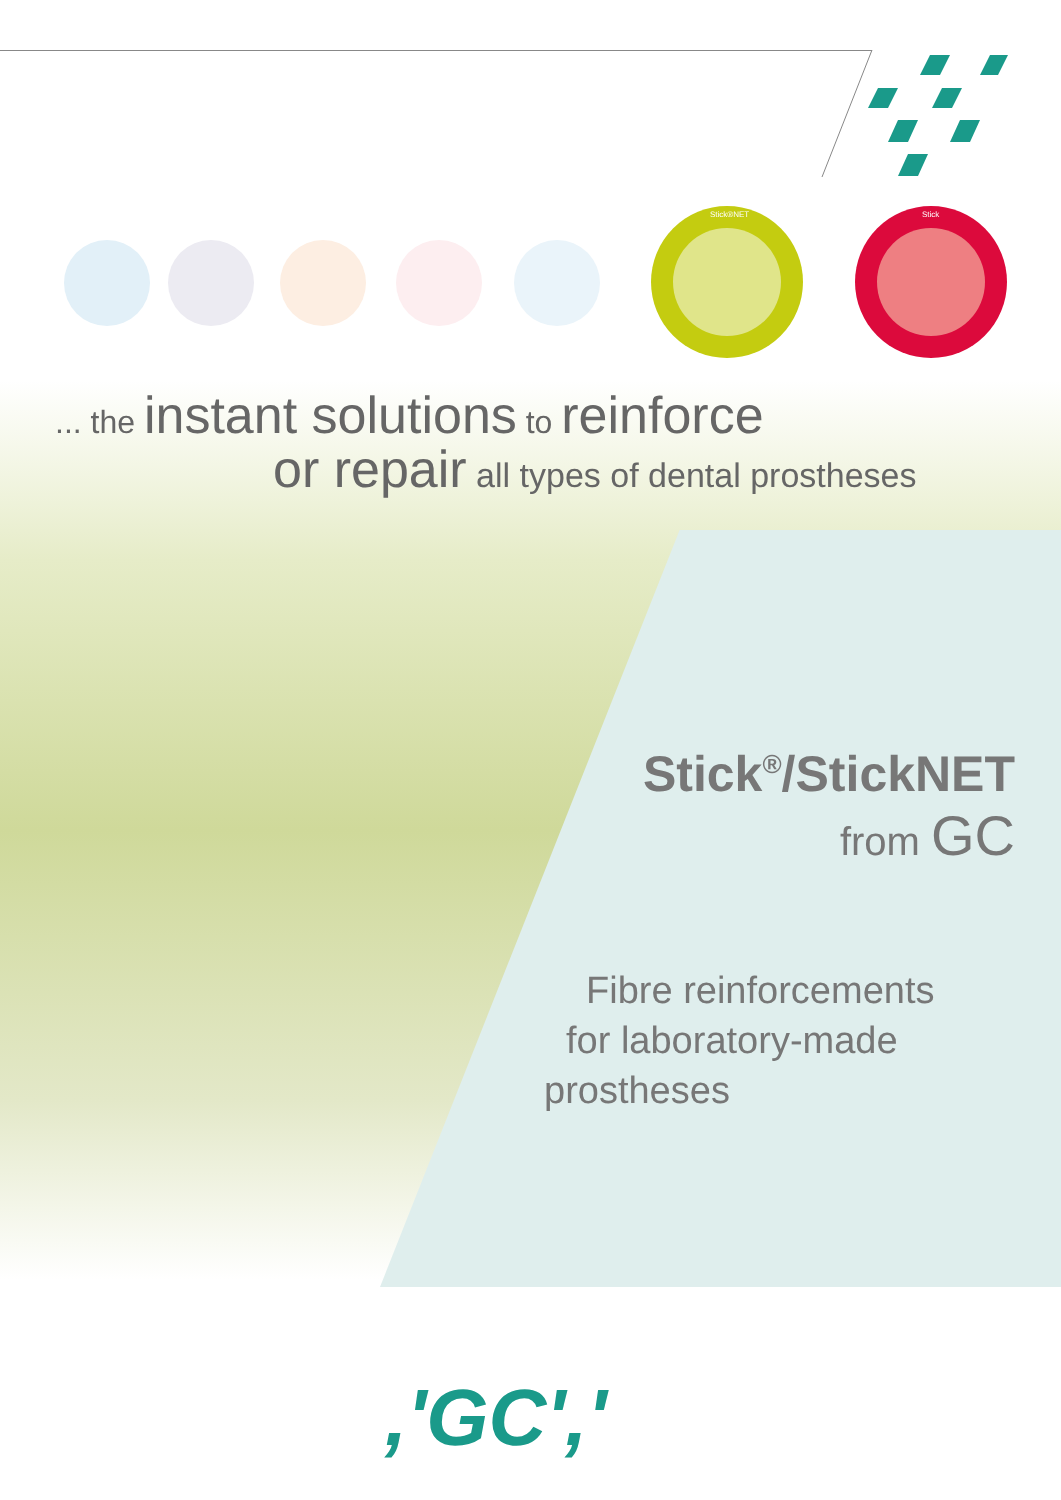Stick®NET Stick
... the instant solutions to reinforce
or repair all types of dental prostheses
Stick<sup>®</sup>/StickNET
from GC
Fibre reinforcements
for laboratory-made
prostheses
,'GC','